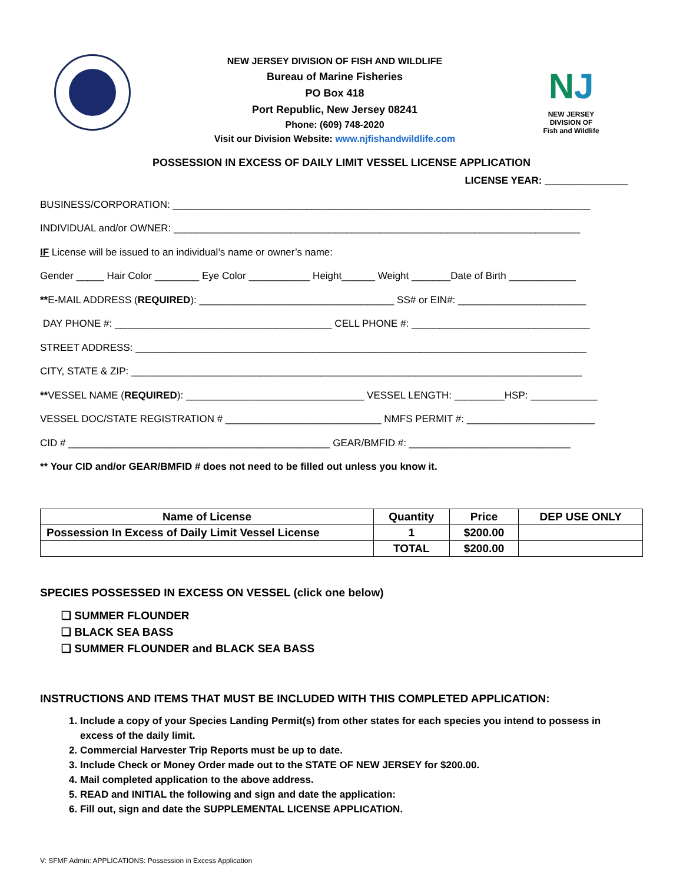NEW JERSEY DIVISION OF FISH AND WILDLIFE
Bureau of Marine Fisheries
PO Box 418
Port Republic, New Jersey 08241
Phone: (609) 748-2020
Visit our Division Website: www.njfishandwildlife.com
NJ
NEW JERSEY DIVISION OF
Fish and Wildlife
POSSESSION IN EXCESS OF DAILY LIMIT VESSEL LICENSE APPLICATION
LICENSE YEAR: _______________
BUSINESS/CORPORATION: ___________________________________________________________________________
INDIVIDUAL and/or OWNER: _________________________________________________________________________
IF License will be issued to an individual’s name or owner’s name:
Gender _____ Hair Color ________ Eye Color ___________ Height______ Weight _______Date of Birth ____________
**E-MAIL ADDRESS (REQUIRED): ___________________________________ SS# or EIN#: _______________________
DAY PHONE #: _______________________________________ CELL PHONE #: ________________________________
STREET ADDRESS: _________________________________________________________________________________
CITY, STATE & ZIP: _________________________________________________________________________________
**VESSEL NAME (REQUIRED): ________________________________ VESSEL LENGTH: _________HSP: ____________
VESSEL DOC/STATE REGISTRATION # ____________________________ NMFS PERMIT #: _______________________
CID # _______________________________________________ GEAR/BMFID #: _____________________________
** Your CID and/or GEAR/BMFID # does not need to be filled out unless you know it.
| Name of License | Quantity | Price | DEP USE ONLY |
| --- | --- | --- | --- |
| Possession In Excess of Daily Limit Vessel License | 1 | $200.00 | |
| | TOTAL | $200.00 | |
SPECIES POSSESSED IN EXCESS ON VESSEL (click one below)
❑ SUMMER FLOUNDER
❑ BLACK SEA BASS
❑ SUMMER FLOUNDER and BLACK SEA BASS
INSTRUCTIONS AND ITEMS THAT MUST BE INCLUDED WITH THIS COMPLETED APPLICATION:
1. Include a copy of your Species Landing Permit(s) from other states for each species you intend to possess in excess of the daily limit.
2. Commercial Harvester Trip Reports must be up to date.
3. Include Check or Money Order made out to the STATE OF NEW JERSEY for $200.00.
4. Mail completed application to the above address.
5. READ and INITIAL the following and sign and date the application:
6. Fill out, sign and date the SUPPLEMENTAL LICENSE APPLICATION.
V: SFMF Admin: APPLICATIONS: Possession in Excess Application